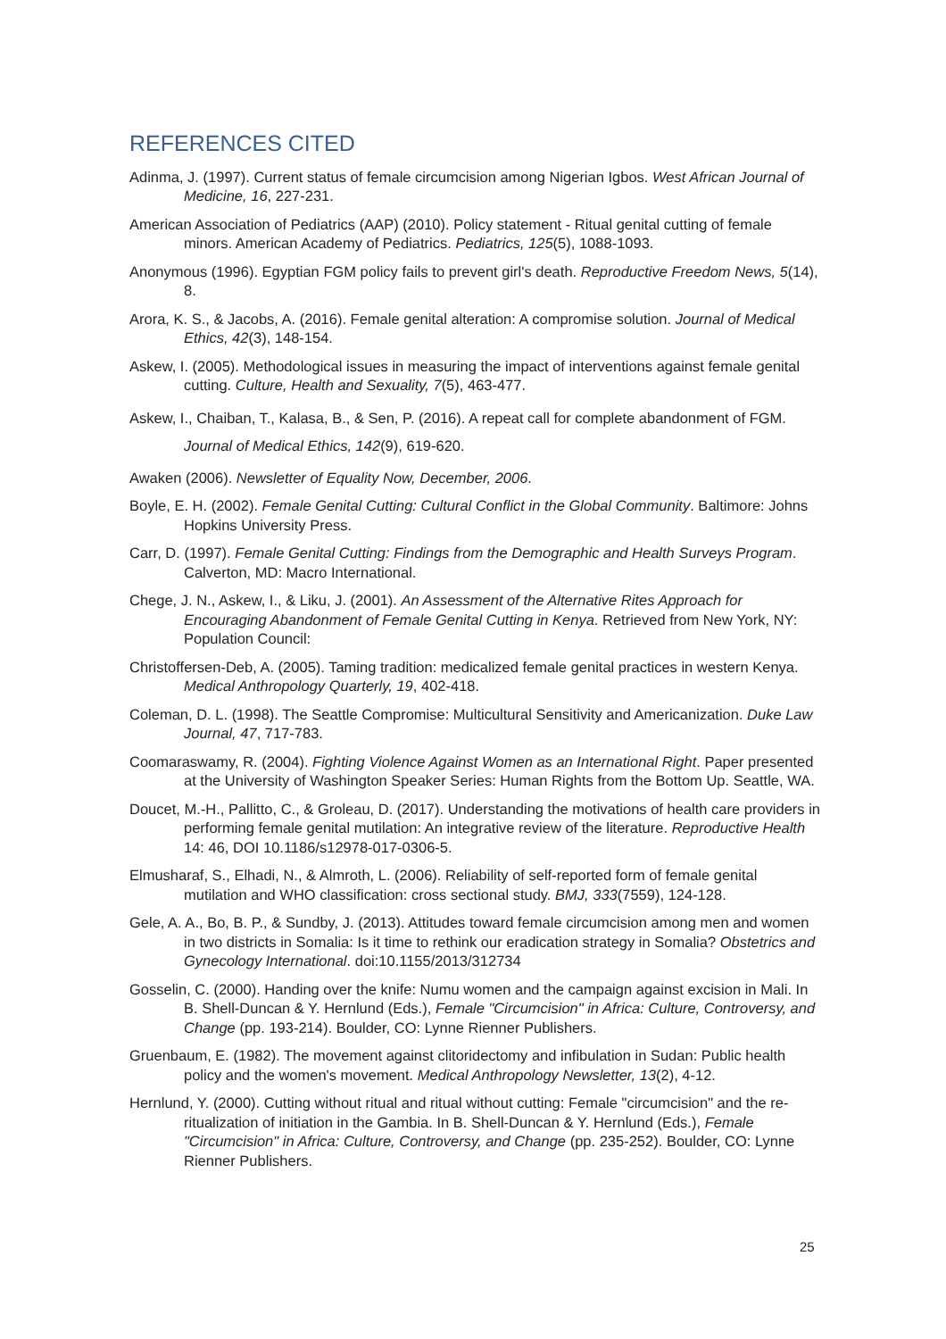REFERENCES CITED
Adinma, J. (1997). Current status of female circumcision among Nigerian Igbos. West African Journal of Medicine, 16, 227-231.
American Association of Pediatrics (AAP) (2010). Policy statement - Ritual genital cutting of female minors. American Academy of Pediatrics. Pediatrics, 125(5), 1088-1093.
Anonymous (1996). Egyptian FGM policy fails to prevent girl's death. Reproductive Freedom News, 5(14), 8.
Arora, K. S., & Jacobs, A. (2016). Female genital alteration: A compromise solution. Journal of Medical Ethics, 42(3), 148-154.
Askew, I. (2005). Methodological issues in measuring the impact of interventions against female genital cutting. Culture, Health and Sexuality, 7(5), 463-477.
Askew, I., Chaiban, T., Kalasa, B., & Sen, P. (2016). A repeat call for complete abandonment of FGM. Journal of Medical Ethics, 142(9), 619-620.
Awaken (2006). Newsletter of Equality Now, December, 2006.
Boyle, E. H. (2002). Female Genital Cutting: Cultural Conflict in the Global Community. Baltimore: Johns Hopkins University Press.
Carr, D. (1997). Female Genital Cutting: Findings from the Demographic and Health Surveys Program. Calverton, MD: Macro International.
Chege, J. N., Askew, I., & Liku, J. (2001). An Assessment of the Alternative Rites Approach for Encouraging Abandonment of Female Genital Cutting in Kenya. Retrieved from New York, NY: Population Council:
Christoffersen-Deb, A. (2005). Taming tradition: medicalized female genital practices in western Kenya. Medical Anthropology Quarterly, 19, 402-418.
Coleman, D. L. (1998). The Seattle Compromise: Multicultural Sensitivity and Americanization. Duke Law Journal, 47, 717-783.
Coomaraswamy, R. (2004). Fighting Violence Against Women as an International Right. Paper presented at the University of Washington Speaker Series: Human Rights from the Bottom Up. Seattle, WA.
Doucet, M.-H., Pallitto, C., & Groleau, D. (2017). Understanding the motivations of health care providers in performing female genital mutilation: An integrative review of the literature. Reproductive Health 14: 46, DOI 10.1186/s12978-017-0306-5.
Elmusharaf, S., Elhadi, N., & Almroth, L. (2006). Reliability of self-reported form of female genital mutilation and WHO classification: cross sectional study. BMJ, 333(7559), 124-128.
Gele, A. A., Bo, B. P., & Sundby, J. (2013). Attitudes toward female circumcision among men and women in two districts in Somalia: Is it time to rethink our eradication strategy in Somalia? Obstetrics and Gynecology International. doi:10.1155/2013/312734
Gosselin, C. (2000). Handing over the knife: Numu women and the campaign against excision in Mali. In B. Shell-Duncan & Y. Hernlund (Eds.), Female "Circumcision" in Africa: Culture, Controversy, and Change (pp. 193-214). Boulder, CO: Lynne Rienner Publishers.
Gruenbaum, E. (1982). The movement against clitoridectomy and infibulation in Sudan: Public health policy and the women's movement. Medical Anthropology Newsletter, 13(2), 4-12.
Hernlund, Y. (2000). Cutting without ritual and ritual without cutting: Female "circumcision" and the re-ritualization of initiation in the Gambia. In B. Shell-Duncan & Y. Hernlund (Eds.), Female "Circumcision" in Africa: Culture, Controversy, and Change (pp. 235-252). Boulder, CO: Lynne Rienner Publishers.
25